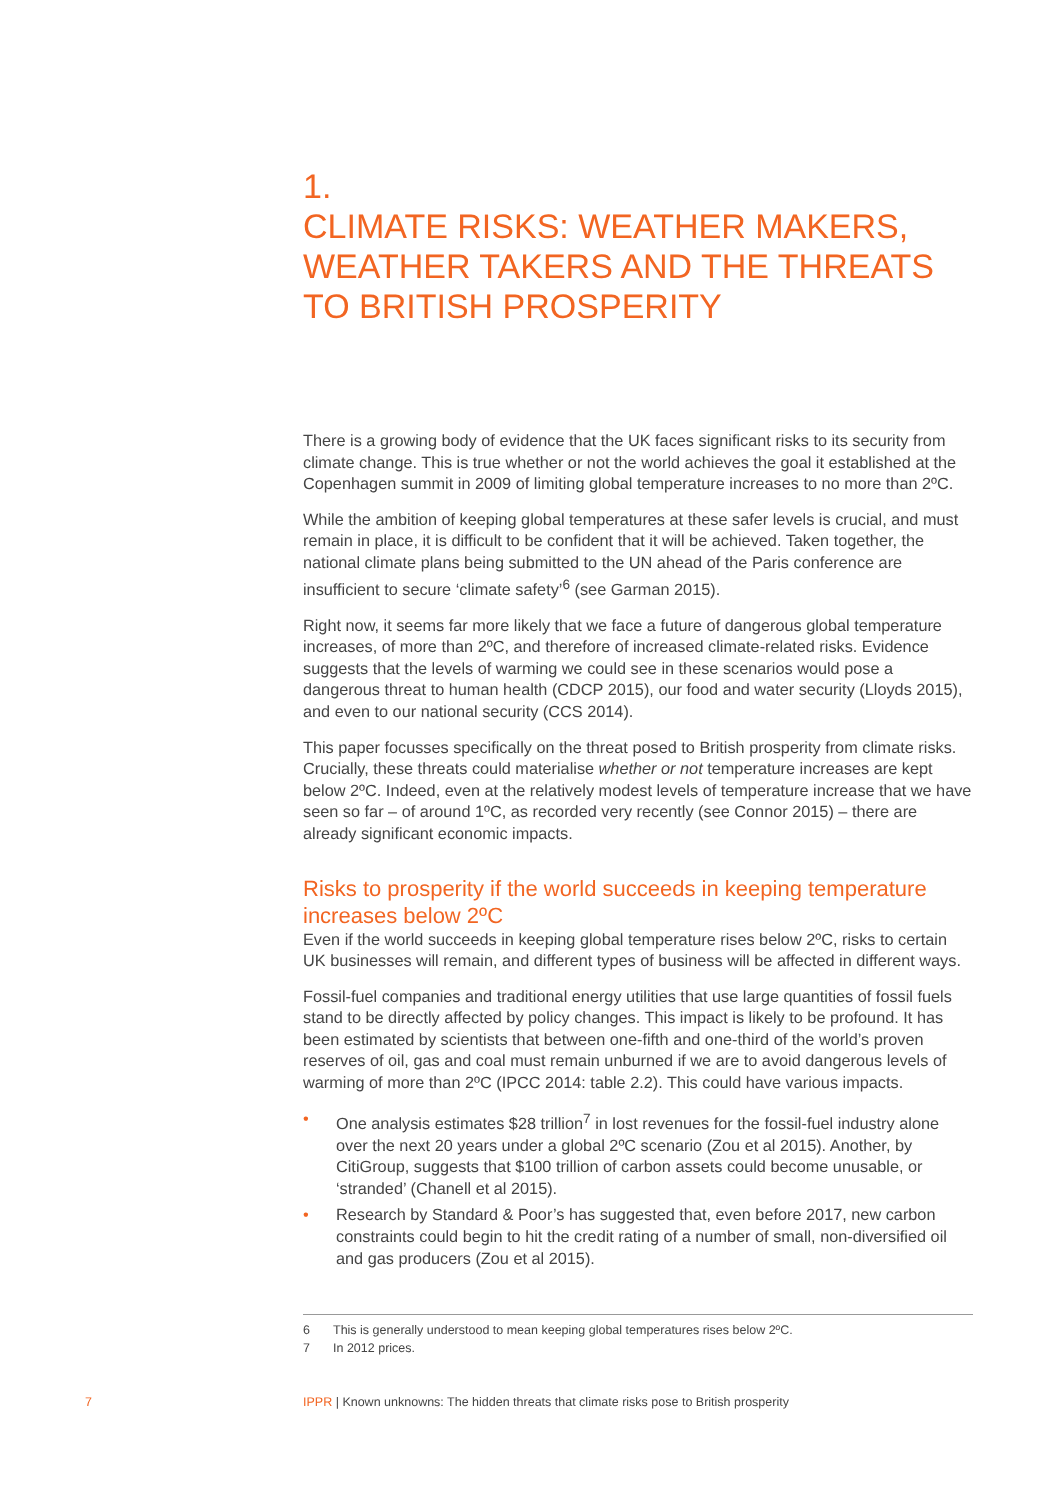1.
CLIMATE RISKS: WEATHER MAKERS, WEATHER TAKERS AND THE THREATS TO BRITISH PROSPERITY
There is a growing body of evidence that the UK faces significant risks to its security from climate change. This is true whether or not the world achieves the goal it established at the Copenhagen summit in 2009 of limiting global temperature increases to no more than 2ºC.
While the ambition of keeping global temperatures at these safer levels is crucial, and must remain in place, it is difficult to be confident that it will be achieved. Taken together, the national climate plans being submitted to the UN ahead of the Paris conference are insufficient to secure ‘climate safety’<sup>6</sup> (see Garman 2015).
Right now, it seems far more likely that we face a future of dangerous global temperature increases, of more than 2ºC, and therefore of increased climate-related risks. Evidence suggests that the levels of warming we could see in these scenarios would pose a dangerous threat to human health (CDCP 2015), our food and water security (Lloyds 2015), and even to our national security (CCS 2014).
This paper focusses specifically on the threat posed to British prosperity from climate risks. Crucially, these threats could materialise whether or not temperature increases are kept below 2ºC. Indeed, even at the relatively modest levels of temperature increase that we have seen so far – of around 1ºC, as recorded very recently (see Connor 2015) – there are already significant economic impacts.
Risks to prosperity if the world succeeds in keeping temperature increases below 2ºC
Even if the world succeeds in keeping global temperature rises below 2ºC, risks to certain UK businesses will remain, and different types of business will be affected in different ways.
Fossil-fuel companies and traditional energy utilities that use large quantities of fossil fuels stand to be directly affected by policy changes. This impact is likely to be profound. It has been estimated by scientists that between one-fifth and one-third of the world’s proven reserves of oil, gas and coal must remain unburned if we are to avoid dangerous levels of warming of more than 2ºC (IPCC 2014: table 2.2). This could have various impacts.
• One analysis estimates $28 trillion<sup>7</sup> in lost revenues for the fossil-fuel industry alone over the next 20 years under a global 2ºC scenario (Zou et al 2015). Another, by CitiGroup, suggests that $100 trillion of carbon assets could become unusable, or ‘stranded’ (Chanell et al 2015).
• Research by Standard & Poor’s has suggested that, even before 2017, new carbon constraints could begin to hit the credit rating of a number of small, non-diversified oil and gas producers (Zou et al 2015).
6 This is generally understood to mean keeping global temperatures rises below 2ºC.
7 In 2012 prices.
7 IPPR | Known unknowns: The hidden threats that climate risks pose to British prosperity